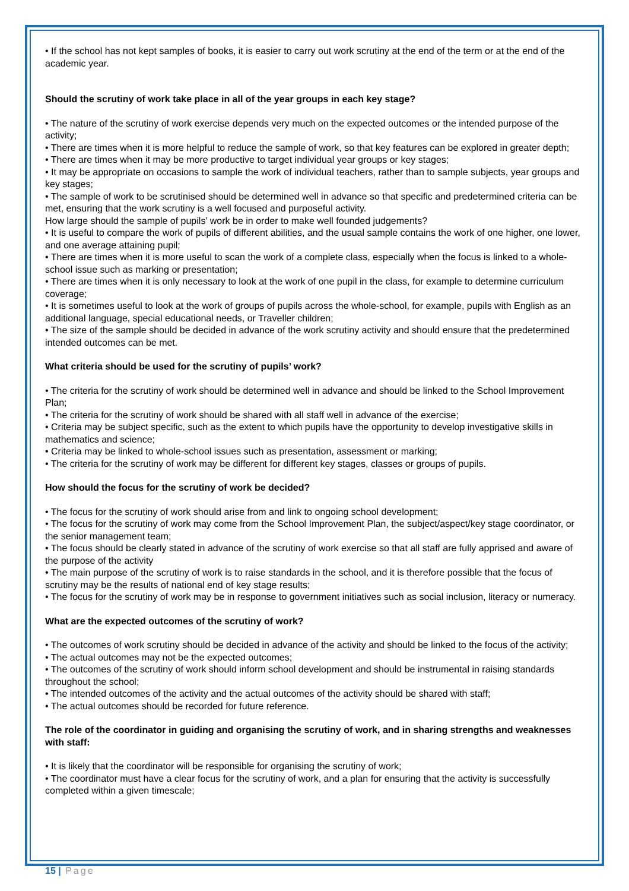• If the school has not kept samples of books, it is easier to carry out work scrutiny at the end of the term or at the end of the academic year.
Should the scrutiny of work take place in all of the year groups in each key stage?
• The nature of the scrutiny of work exercise depends very much on the expected outcomes or the intended purpose of the activity;
• There are times when it is more helpful to reduce the sample of work, so that key features can be explored in greater depth;
• There are times when it may be more productive to target individual year groups or key stages;
• It may be appropriate on occasions to sample the work of individual teachers, rather than to sample subjects, year groups and key stages;
• The sample of work to be scrutinised should be determined well in advance so that specific and predetermined criteria can be met, ensuring that the work scrutiny is a well focused and purposeful activity.
How large should the sample of pupils’ work be in order to make well founded judgements?
• It is useful to compare the work of pupils of different abilities, and the usual sample contains the work of one higher, one lower, and one average attaining pupil;
• There are times when it is more useful to scan the work of a complete class, especially when the focus is linked to a whole-school issue such as marking or presentation;
• There are times when it is only necessary to look at the work of one pupil in the class, for example to determine curriculum coverage;
• It is sometimes useful to look at the work of groups of pupils across the whole-school, for example, pupils with English as an additional language, special educational needs, or Traveller children;
• The size of the sample should be decided in advance of the work scrutiny activity and should ensure that the predetermined intended outcomes can be met.
What criteria should be used for the scrutiny of pupils’ work?
• The criteria for the scrutiny of work should be determined well in advance and should be linked to the School Improvement Plan;
• The criteria for the scrutiny of work should be shared with all staff well in advance of the exercise;
• Criteria may be subject specific, such as the extent to which pupils have the opportunity to develop investigative skills in mathematics and science;
• Criteria may be linked to whole-school issues such as presentation, assessment or marking;
• The criteria for the scrutiny of work may be different for different key stages, classes or groups of pupils.
How should the focus for the scrutiny of work be decided?
• The focus for the scrutiny of work should arise from and link to ongoing school development;
• The focus for the scrutiny of work may come from the School Improvement Plan, the subject/aspect/key stage coordinator, or the senior management team;
• The focus should be clearly stated in advance of the scrutiny of work exercise so that all staff are fully apprised and aware of the purpose of the activity
• The main purpose of the scrutiny of work is to raise standards in the school, and it is therefore possible that the focus of scrutiny may be the results of national end of key stage results;
• The focus for the scrutiny of work may be in response to government initiatives such as social inclusion, literacy or numeracy.
What are the expected outcomes of the scrutiny of work?
• The outcomes of work scrutiny should be decided in advance of the activity and should be linked to the focus of the activity;
• The actual outcomes may not be the expected outcomes;
• The outcomes of the scrutiny of work should inform school development and should be instrumental in raising standards throughout the school;
• The intended outcomes of the activity and the actual outcomes of the activity should be shared with staff;
• The actual outcomes should be recorded for future reference.
The role of the coordinator in guiding and organising the scrutiny of work, and in sharing strengths and weaknesses with staff:
• It is likely that the coordinator will be responsible for organising the scrutiny of work;
• The coordinator must have a clear focus for the scrutiny of work, and a plan for ensuring that the activity is successfully completed within a given timescale;
15 | Page